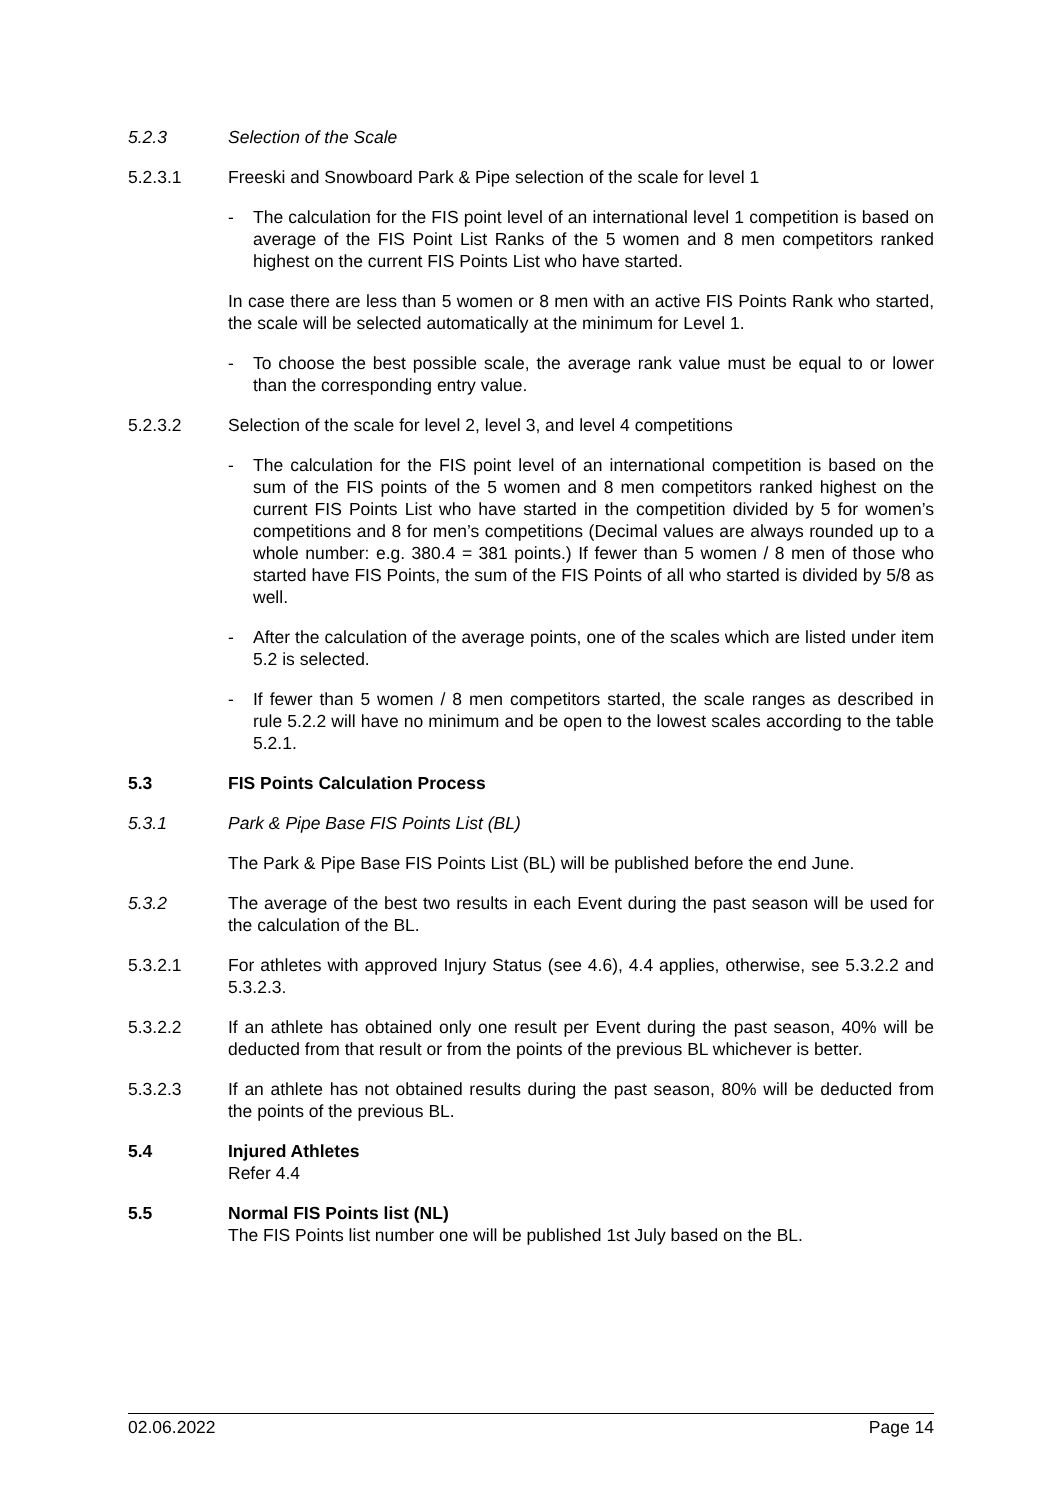5.2.3 Selection of the Scale
5.2.3.1 Freeski and Snowboard Park & Pipe selection of the scale for level 1
- The calculation for the FIS point level of an international level 1 competition is based on average of the FIS Point List Ranks of the 5 women and 8 men competitors ranked highest on the current FIS Points List who have started.
In case there are less than 5 women or 8 men with an active FIS Points Rank who started, the scale will be selected automatically at the minimum for Level 1.
- To choose the best possible scale, the average rank value must be equal to or lower than the corresponding entry value.
5.2.3.2 Selection of the scale for level 2, level 3, and level 4 competitions
- The calculation for the FIS point level of an international competition is based on the sum of the FIS points of the 5 women and 8 men competitors ranked highest on the current FIS Points List who have started in the competition divided by 5 for women’s competitions and 8 for men’s competitions (Decimal values are always rounded up to a whole number: e.g. 380.4 = 381 points.) If fewer than 5 women / 8 men of those who started have FIS Points, the sum of the FIS Points of all who started is divided by 5/8 as well.
- After the calculation of the average points, one of the scales which are listed under item 5.2 is selected.
- If fewer than 5 women / 8 men competitors started, the scale ranges as described in rule 5.2.2 will have no minimum and be open to the lowest scales according to the table 5.2.1.
5.3 FIS Points Calculation Process
5.3.1 Park & Pipe Base FIS Points List (BL)
The Park & Pipe Base FIS Points List (BL) will be published before the end June.
5.3.2 The average of the best two results in each Event during the past season will be used for the calculation of the BL.
5.3.2.1 For athletes with approved Injury Status (see 4.6), 4.4 applies, otherwise, see 5.3.2.2 and 5.3.2.3.
5.3.2.2 If an athlete has obtained only one result per Event during the past season, 40% will be deducted from that result or from the points of the previous BL whichever is better.
5.3.2.3 If an athlete has not obtained results during the past season, 80% will be deducted from the points of the previous BL.
5.4 Injured Athletes
Refer 4.4
5.5 Normal FIS Points list (NL)
The FIS Points list number one will be published 1st July based on the BL.
02.06.2022 Page 14